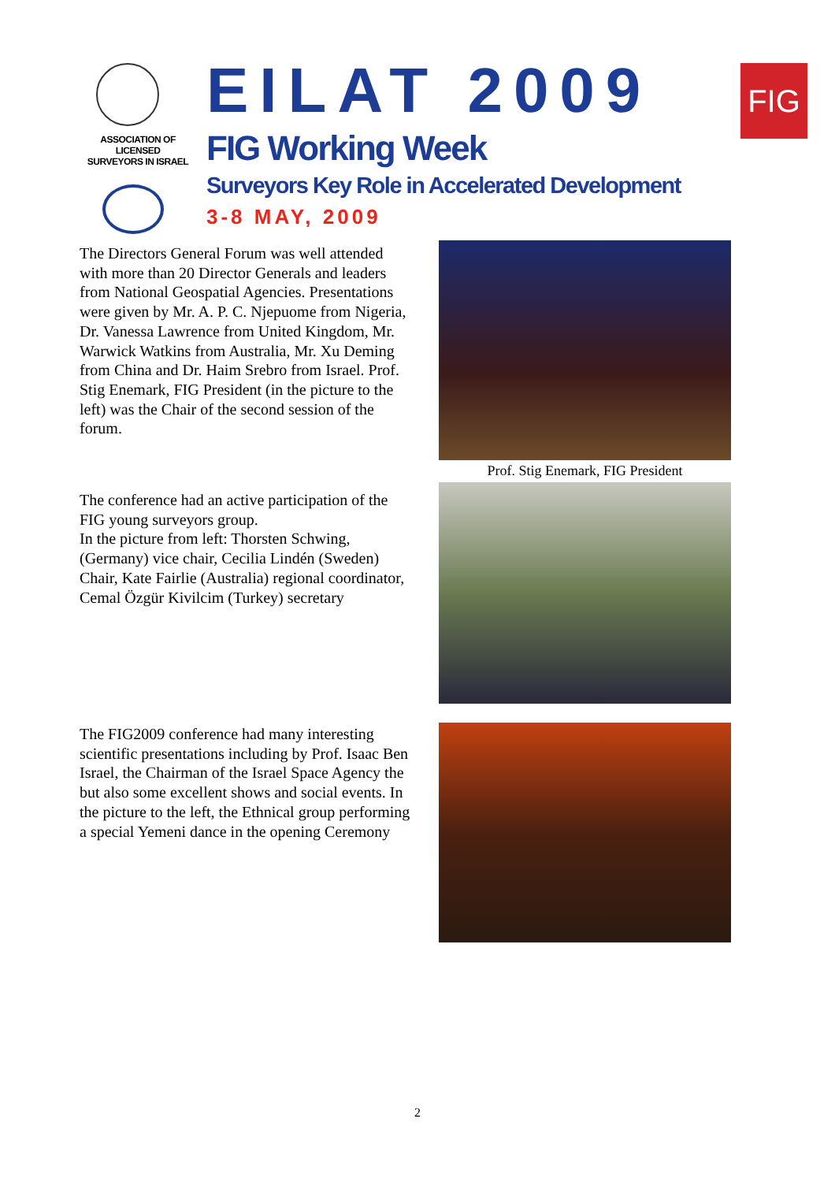ASSOCIATION OF
LICENSED
SURVEYORS IN ISRAEL
EILAT 2009
FIG Working Week
Surveyors Key Role in Accelerated Development
3-8 MAY, 2009
FIG
The Directors General Forum was well attended with more than 20 Director Generals and leaders from National Geospatial Agencies. Presentations were given by Mr. A. P. C. Njepuome from Nigeria, Dr. Vanessa Lawrence from United Kingdom, Mr. Warwick Watkins from Australia, Mr. Xu Deming from China and Dr. Haim Srebro from Israel. Prof. Stig Enemark, FIG President (in the picture to the left) was the Chair of the second session of the forum.
Prof. Stig Enemark, FIG President
The conference had an active participation of the FIG young surveyors group.
In the picture from left: Thorsten Schwing, (Germany) vice chair, Cecilia Lindén (Sweden) Chair, Kate Fairlie (Australia) regional coordinator, Cemal Özgür Kivilcim (Turkey) secretary
The FIG2009 conference had many interesting scientific presentations including by Prof. Isaac Ben Israel, the Chairman of the Israel Space Agency the but also some excellent shows and social events. In the picture to the left, the Ethnical group performing a special Yemeni dance in the opening Ceremony
2